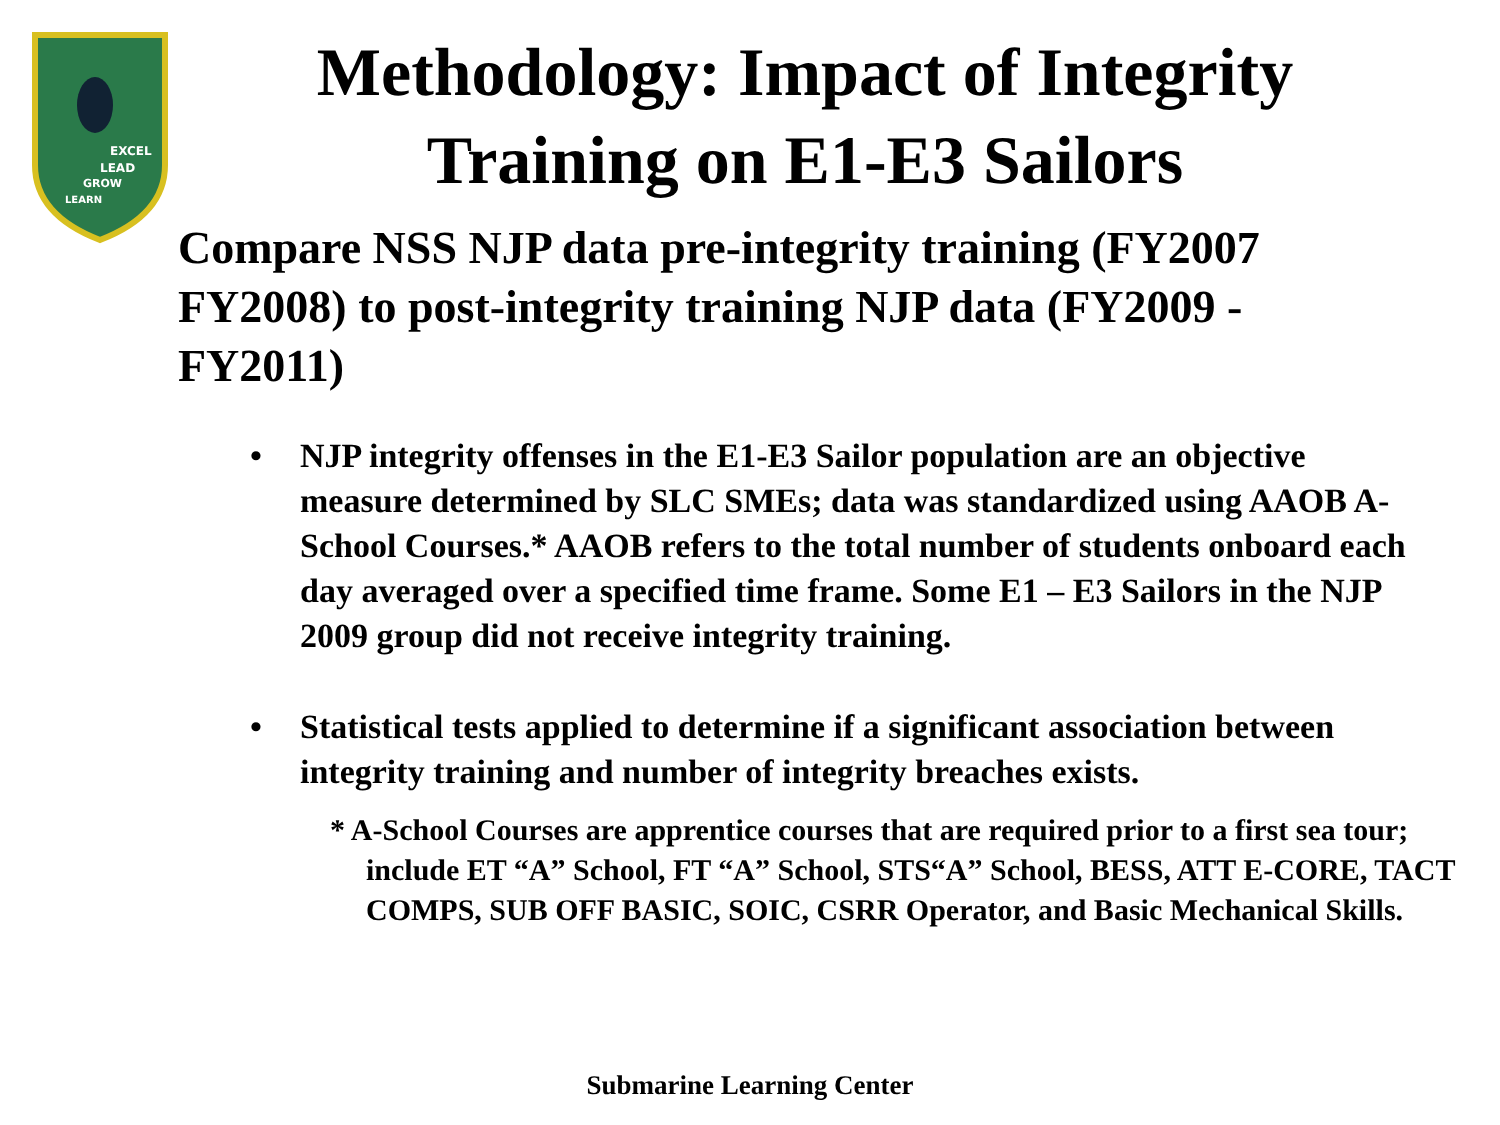EXCEL
LEAD
GROW
LEARN
Methodology: Impact of Integrity
Training on E1-E3 Sailors
Compare NSS NJP data pre-integrity training (FY2007 FY2008) to post-integrity training NJP data (FY2009 - FY2011)
• NJP integrity offenses in the E1-E3 Sailor population are an objective measure determined by SLC SMEs; data was standardized using AAOB A-School Courses.* AAOB refers to the total number of students onboard each day averaged over a specified time frame. Some E1 – E3 Sailors in the NJP 2009 group did not receive integrity training.
• Statistical tests applied to determine if a significant association between integrity training and number of integrity breaches exists.
* A-School Courses are apprentice courses that are required prior to a first sea tour; include ET “A” School, FT “A” School, STS“A” School, BESS, ATT E-CORE, TACT COMPS, SUB OFF BASIC, SOIC, CSRR Operator, and Basic Mechanical Skills.
Submarine Learning Center